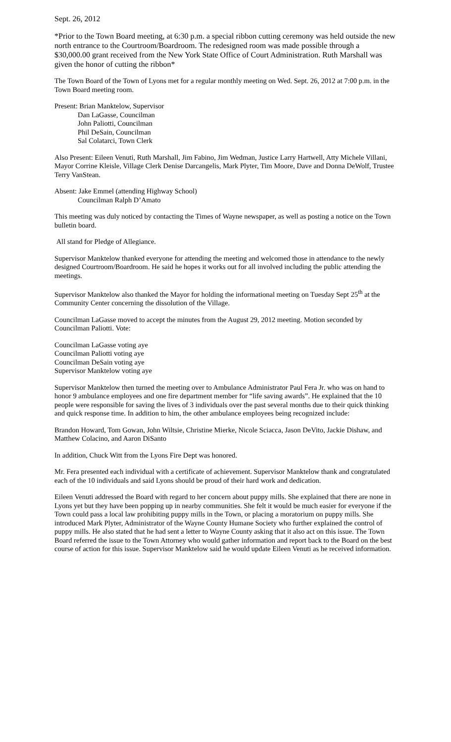Sept. 26, 2012
*Prior to the Town Board meeting, at 6:30 p.m. a special ribbon cutting ceremony was held outside the new north entrance to the Courtroom/Boardroom. The redesigned room was made possible through a $30,000.00 grant received from the New York State Office of Court Administration. Ruth Marshall was given the honor of cutting the ribbon*
The Town Board of the Town of Lyons met for a regular monthly meeting on Wed. Sept. 26, 2012 at 7:00 p.m. in the Town Board meeting room.
Present: Brian Manktelow, Supervisor
Dan LaGasse, Councilman
John Paliotti, Councilman
Phil DeSain, Councilman
Sal Colatarci, Town Clerk
Also Present: Eileen Venuti, Ruth Marshall, Jim Fabino, Jim Wedman, Justice Larry Hartwell, Atty Michele Villani, Mayor Corrine Kleisle, Village Clerk Denise Darcangelis, Mark Plyter, Tim Moore, Dave and Donna DeWolf, Trustee Terry VanStean.
Absent: Jake Emmel (attending Highway School)
Councilman Ralph D’Amato
This meeting was duly noticed by contacting the Times of Wayne newspaper, as well as posting a notice on the Town bulletin board.
All stand for Pledge of Allegiance.
Supervisor Manktelow thanked everyone for attending the meeting and welcomed those in attendance to the newly designed Courtroom/Boardroom. He said he hopes it works out for all involved including the public attending the meetings.
Supervisor Manktelow also thanked the Mayor for holding the informational meeting on Tuesday Sept 25<sup>th</sup> at the Community Center concerning the dissolution of the Village.
Councilman LaGasse moved to accept the minutes from the August 29, 2012 meeting. Motion seconded by Councilman Paliotti. Vote:
Councilman LaGasse voting aye
Councilman Paliotti voting aye
Councilman DeSain voting aye
Supervisor Manktelow voting aye
Supervisor Manktelow then turned the meeting over to Ambulance Administrator Paul Fera Jr. who was on hand to honor 9 ambulance employees and one fire department member for “life saving awards”. He explained that the 10 people were responsible for saving the lives of 3 individuals over the past several months due to their quick thinking and quick response time. In addition to him, the other ambulance employees being recognized include:
Brandon Howard, Tom Gowan, John Wiltsie, Christine Mierke, Nicole Sciacca, Jason DeVito, Jackie Dishaw, and Matthew Colacino, and Aaron DiSanto
In addition, Chuck Witt from the Lyons Fire Dept was honored.
Mr. Fera presented each individual with a certificate of achievement. Supervisor Manktelow thank and congratulated each of the 10 individuals and said Lyons should be proud of their hard work and dedication.
Eileen Venuti addressed the Board with regard to her concern about puppy mills. She explained that there are none in Lyons yet but they have been popping up in nearby communities. She felt it would be much easier for everyone if the Town could pass a local law prohibiting puppy mills in the Town, or placing a moratorium on puppy mills. She introduced Mark Plyter, Administrator of the Wayne County Humane Society who further explained the control of puppy mills. He also stated that he had sent a letter to Wayne County asking that it also act on this issue. The Town Board referred the issue to the Town Attorney who would gather information and report back to the Board on the best course of action for this issue. Supervisor Manktelow said he would update Eileen Venuti as he received information.